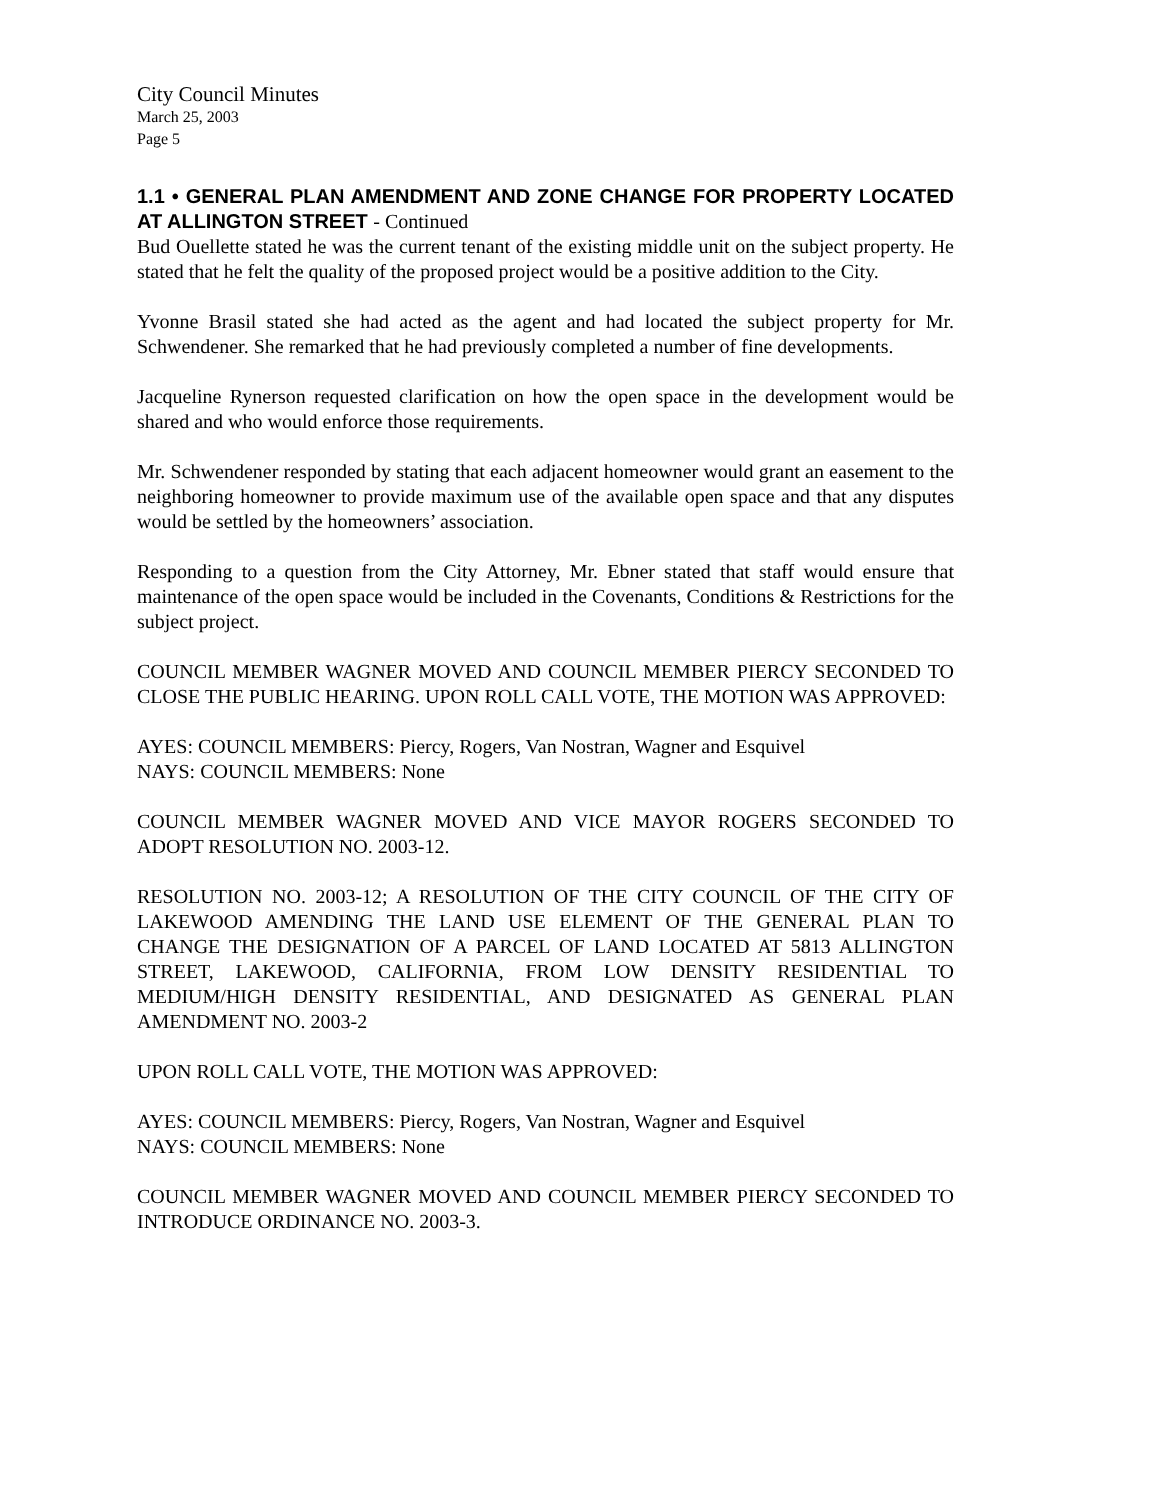City Council Minutes
March 25, 2003
Page 5
1.1 • GENERAL PLAN AMENDMENT AND ZONE CHANGE FOR PROPERTY LOCATED AT ALLINGTON STREET - Continued
Bud Ouellette stated he was the current tenant of the existing middle unit on the subject property. He stated that he felt the quality of the proposed project would be a positive addition to the City.
Yvonne Brasil stated she had acted as the agent and had located the subject property for Mr. Schwendener. She remarked that he had previously completed a number of fine developments.
Jacqueline Rynerson requested clarification on how the open space in the development would be shared and who would enforce those requirements.
Mr. Schwendener responded by stating that each adjacent homeowner would grant an easement to the neighboring homeowner to provide maximum use of the available open space and that any disputes would be settled by the homeowners’ association.
Responding to a question from the City Attorney, Mr. Ebner stated that staff would ensure that maintenance of the open space would be included in the Covenants, Conditions & Restrictions for the subject project.
COUNCIL MEMBER WAGNER MOVED AND COUNCIL MEMBER PIERCY SECONDED TO CLOSE THE PUBLIC HEARING. UPON ROLL CALL VOTE, THE MOTION WAS APPROVED:
AYES: COUNCIL MEMBERS: Piercy, Rogers, Van Nostran, Wagner and Esquivel
NAYS: COUNCIL MEMBERS: None
COUNCIL MEMBER WAGNER MOVED AND VICE MAYOR ROGERS SECONDED TO ADOPT RESOLUTION NO. 2003-12.
RESOLUTION NO. 2003-12; A RESOLUTION OF THE CITY COUNCIL OF THE CITY OF LAKEWOOD AMENDING THE LAND USE ELEMENT OF THE GENERAL PLAN TO CHANGE THE DESIGNATION OF A PARCEL OF LAND LOCATED AT 5813 ALLINGTON STREET, LAKEWOOD, CALIFORNIA, FROM LOW DENSITY RESIDENTIAL TO MEDIUM/HIGH DENSITY RESIDENTIAL, AND DESIGNATED AS GENERAL PLAN AMENDMENT NO. 2003-2
UPON ROLL CALL VOTE, THE MOTION WAS APPROVED:
AYES: COUNCIL MEMBERS: Piercy, Rogers, Van Nostran, Wagner and Esquivel
NAYS: COUNCIL MEMBERS: None
COUNCIL MEMBER WAGNER MOVED AND COUNCIL MEMBER PIERCY SECONDED TO INTRODUCE ORDINANCE NO. 2003-3.